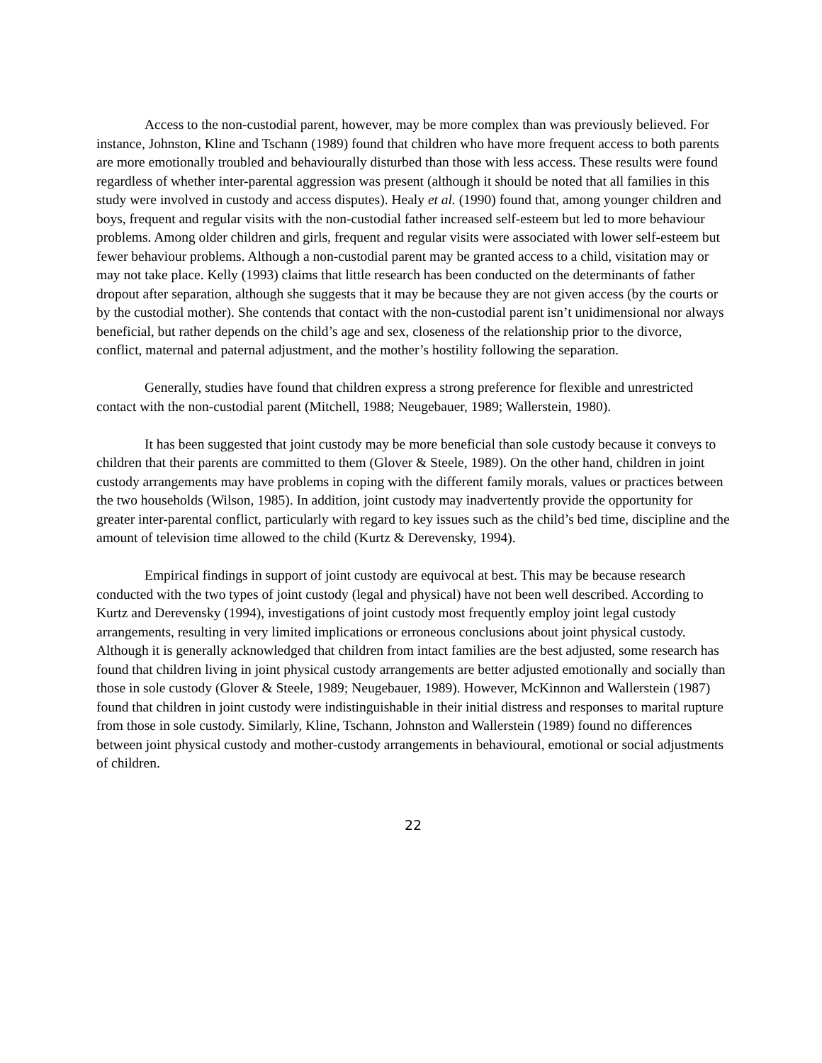Access to the non-custodial parent, however, may be more complex than was previously believed. For instance, Johnston, Kline and Tschann (1989) found that children who have more frequent access to both parents are more emotionally troubled and behaviourally disturbed than those with less access. These results were found regardless of whether inter-parental aggression was present (although it should be noted that all families in this study were involved in custody and access disputes). Healy et al. (1990) found that, among younger children and boys, frequent and regular visits with the non-custodial father increased self-esteem but led to more behaviour problems. Among older children and girls, frequent and regular visits were associated with lower self-esteem but fewer behaviour problems. Although a non-custodial parent may be granted access to a child, visitation may or may not take place. Kelly (1993) claims that little research has been conducted on the determinants of father dropout after separation, although she suggests that it may be because they are not given access (by the courts or by the custodial mother). She contends that contact with the non-custodial parent isn’t unidimensional nor always beneficial, but rather depends on the child’s age and sex, closeness of the relationship prior to the divorce, conflict, maternal and paternal adjustment, and the mother’s hostility following the separation.
Generally, studies have found that children express a strong preference for flexible and unrestricted contact with the non-custodial parent (Mitchell, 1988; Neugebauer, 1989; Wallerstein, 1980).
It has been suggested that joint custody may be more beneficial than sole custody because it conveys to children that their parents are committed to them (Glover & Steele, 1989). On the other hand, children in joint custody arrangements may have problems in coping with the different family morals, values or practices between the two households (Wilson, 1985). In addition, joint custody may inadvertently provide the opportunity for greater inter-parental conflict, particularly with regard to key issues such as the child’s bed time, discipline and the amount of television time allowed to the child (Kurtz & Derevensky, 1994).
Empirical findings in support of joint custody are equivocal at best. This may be because research conducted with the two types of joint custody (legal and physical) have not been well described. According to Kurtz and Derevensky (1994), investigations of joint custody most frequently employ joint legal custody arrangements, resulting in very limited implications or erroneous conclusions about joint physical custody. Although it is generally acknowledged that children from intact families are the best adjusted, some research has found that children living in joint physical custody arrangements are better adjusted emotionally and socially than those in sole custody (Glover & Steele, 1989; Neugebauer, 1989). However, McKinnon and Wallerstein (1987) found that children in joint custody were indistinguishable in their initial distress and responses to marital rupture from those in sole custody. Similarly, Kline, Tschann, Johnston and Wallerstein (1989) found no differences between joint physical custody and mother-custody arrangements in behavioural, emotional or social adjustments of children.
22